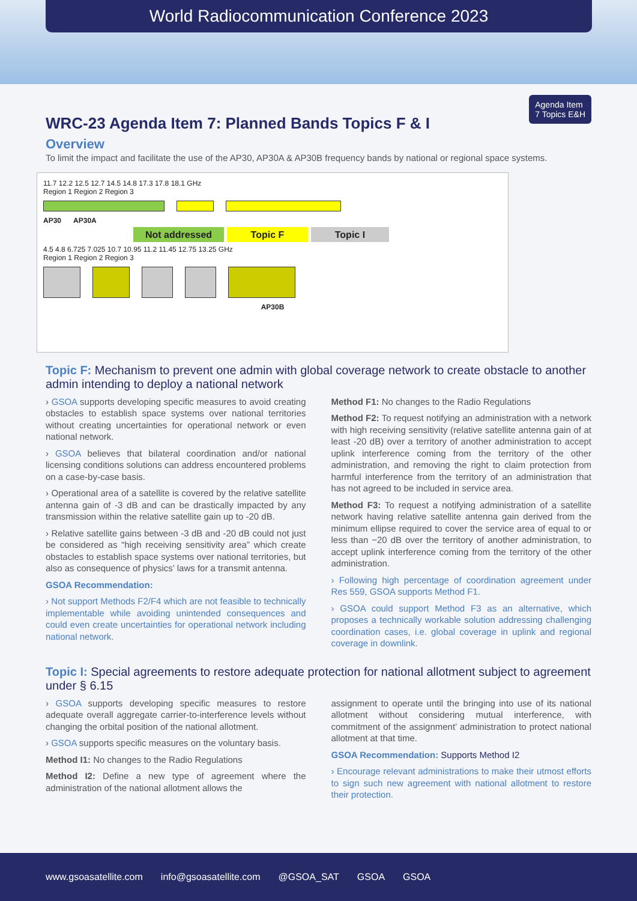World Radiocommunication Conference 2023
Agenda Item
7 Topics E&H
WRC-23 Agenda Item 7: Planned Bands Topics F & I
Overview
To limit the impact and facilitate the use of the AP30, AP30A & AP30B frequency bands by national or regional space systems.
11.7 12.2 12.5 12.7 14.5 14.8 17.3 17.8 18.1 GHz
Region 1 Region 2 Region 3
AP30 AP30A
Not addressed Topic F Topic I
4.5 4.8 6.725 7.025 10.7 10.95 11.2 11.45 12.75 13.25 GHz
Region 1 Region 2 Region 3
AP30B
Topic F: Mechanism to prevent one admin with global coverage network to create obstacle to another admin intending to deploy a national network
› GSOA supports developing specific measures to avoid creating obstacles to establish space systems over national territories without creating uncertainties for operational network or even national network.
› GSOA believes that bilateral coordination and/or national licensing conditions solutions can address encountered problems on a case-by-case basis.
› Operational area of a satellite is covered by the relative satellite antenna gain of -3 dB and can be drastically impacted by any transmission within the relative satellite gain up to -20 dB.
› Relative satellite gains between -3 dB and -20 dB could not just be considered as “high receiving sensitivity area” which create obstacles to establish space systems over national territories, but also as consequence of physics’ laws for a transmit antenna.
GSOA Recommendation:
› Not support Methods F2/F4 which are not feasible to technically implementable while avoiding unintended consequences and could even create uncertainties for operational network including national network.
Method F1: No changes to the Radio Regulations
Method F2: To request notifying an administration with a network with high receiving sensitivity (relative satellite antenna gain of at least -20 dB) over a territory of another administration to accept uplink interference coming from the territory of the other administration, and removing the right to claim protection from harmful interference from the territory of an administration that has not agreed to be included in service area.
Method F3: To request a notifying administration of a satellite network having relative satellite antenna gain derived from the minimum ellipse required to cover the service area of equal to or less than −20 dB over the territory of another administration, to accept uplink interference coming from the territory of the other administration.
› Following high percentage of coordination agreement under Res 559, GSOA supports Method F1.
› GSOA could support Method F3 as an alternative, which proposes a technically workable solution addressing challenging coordination cases, i.e. global coverage in uplink and regional coverage in downlink.
Topic I: Special agreements to restore adequate protection for national allotment subject to agreement under § 6.15
› GSOA supports developing specific measures to restore adequate overall aggregate carrier-to-interference levels without changing the orbital position of the national allotment.
› GSOA supports specific measures on the voluntary basis.
Method I1: No changes to the Radio Regulations
Method I2: Define a new type of agreement where the administration of the national allotment allows the
assignment to operate until the bringing into use of its national allotment without considering mutual interference, with commitment of the assignment’ administration to protect national allotment at that time.
GSOA Recommendation: Supports Method I2
› Encourage relevant administrations to make their utmost efforts to sign such new agreement with national allotment to restore their protection.
www.gsoasatellite.com info@gsoasatellite.com @GSOA_SAT GSOA GSOA